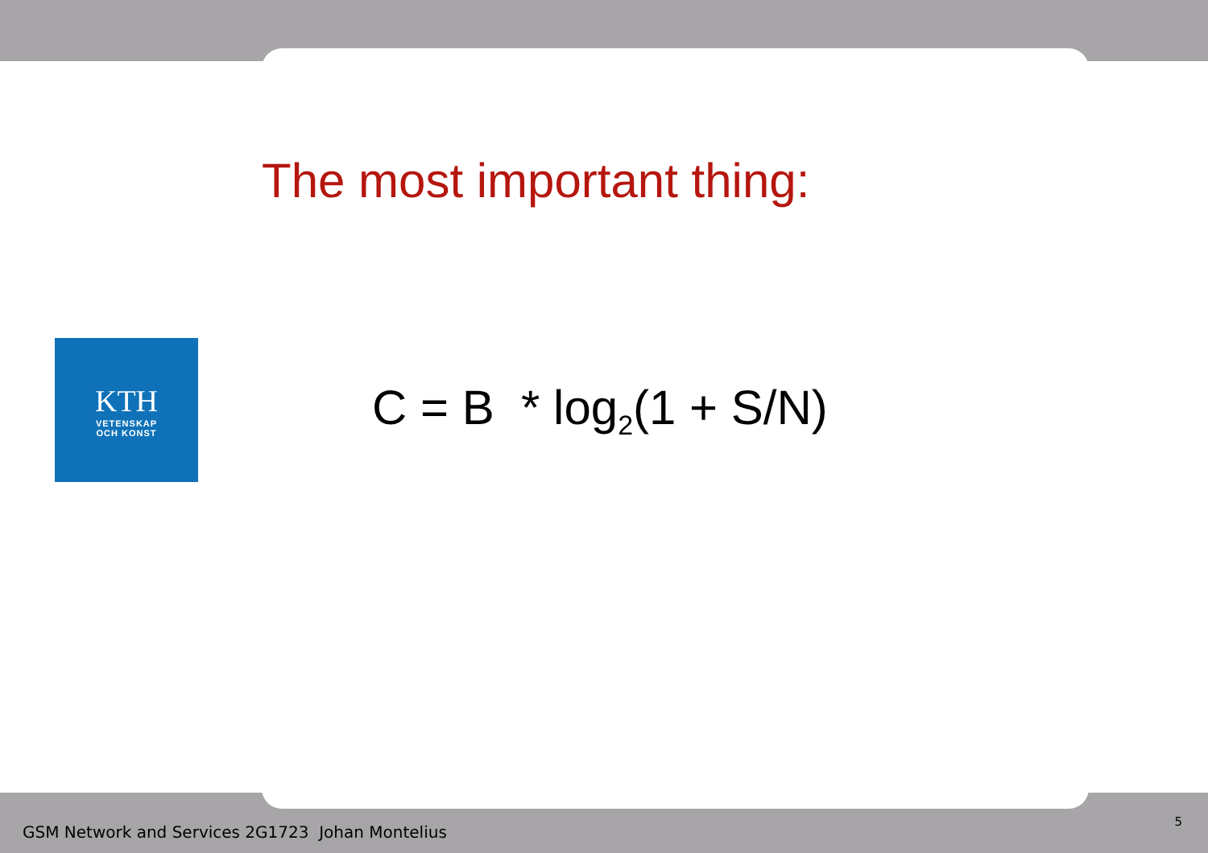The most important thing:
KTH
VETENSKAP
OCH KONST
C = B * log<sub>2</sub>(1 + S/N)
GSM Network and Services 2G1723 Johan Montelius 5